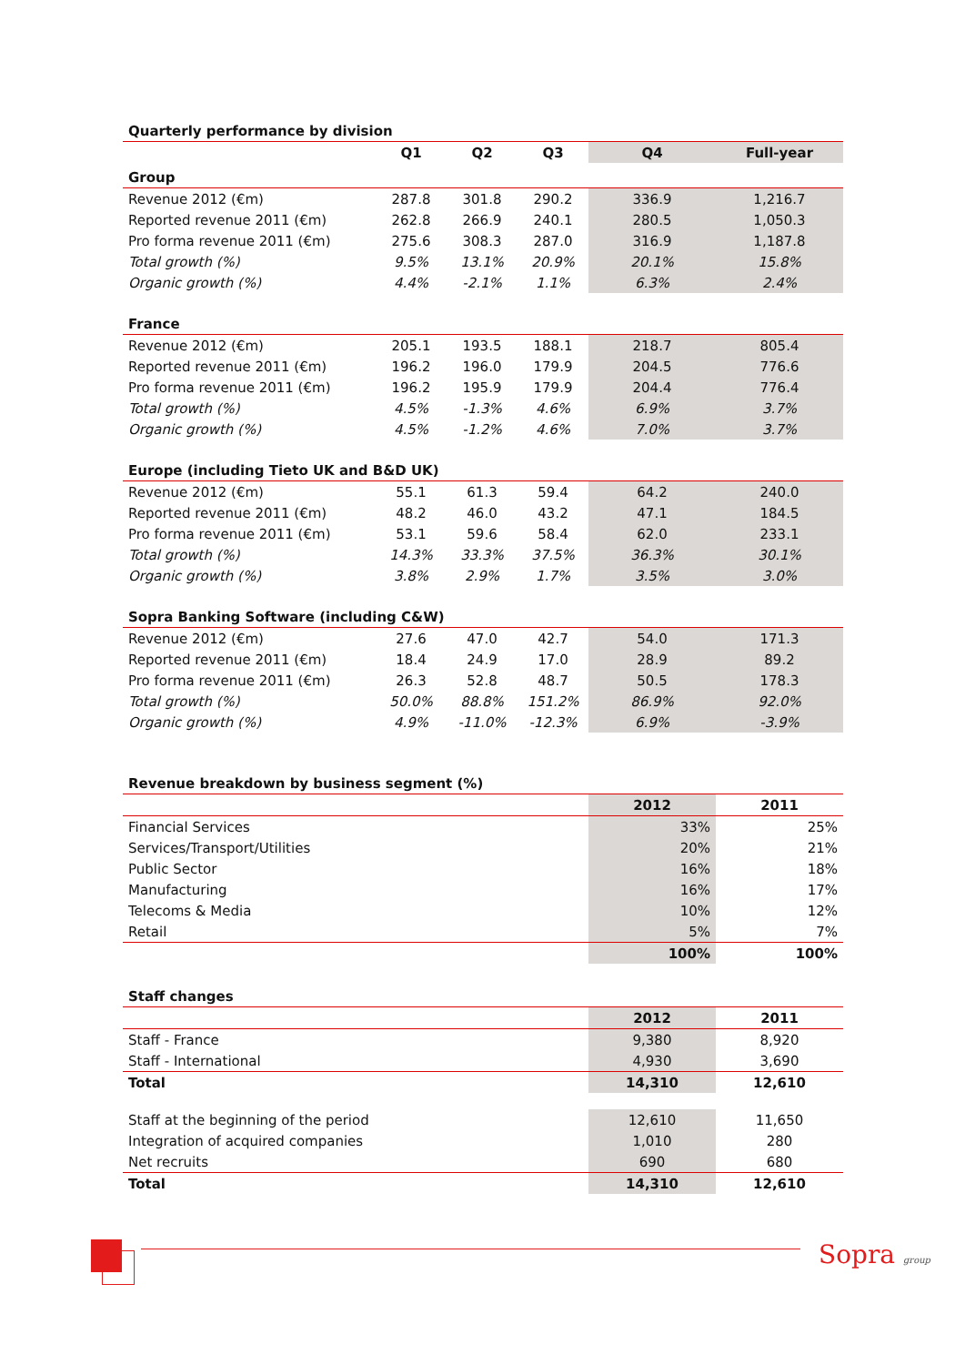| Quarterly performance by division | | | | | |
| --- | --- | --- | --- | --- | --- |
| | Q1 | Q2 | Q3 | Q4 | Full-year |
| Group | | | | | |
| Revenue 2012 (€m) | 287.8 | 301.8 | 290.2 | 336.9 | 1,216.7 |
| Reported revenue 2011 (€m) | 262.8 | 266.9 | 240.1 | 280.5 | 1,050.3 |
| Pro forma revenue 2011 (€m) | 275.6 | 308.3 | 287.0 | 316.9 | 1,187.8 |
| Total growth (%) | 9.5% | 13.1% | 20.9% | 20.1% | 15.8% |
| Organic growth (%) | 4.4% | -2.1% | 1.1% | 6.3% | 2.4% |
| France | | | | | |
| Revenue 2012 (€m) | 205.1 | 193.5 | 188.1 | 218.7 | 805.4 |
| Reported revenue 2011 (€m) | 196.2 | 196.0 | 179.9 | 204.5 | 776.6 |
| Pro forma revenue 2011 (€m) | 196.2 | 195.9 | 179.9 | 204.4 | 776.4 |
| Total growth (%) | 4.5% | -1.3% | 4.6% | 6.9% | 3.7% |
| Organic growth (%) | 4.5% | -1.2% | 4.6% | 7.0% | 3.7% |
| Europe (including Tieto UK and B&D UK) | | | | | |
| Revenue 2012 (€m) | 55.1 | 61.3 | 59.4 | 64.2 | 240.0 |
| Reported revenue 2011 (€m) | 48.2 | 46.0 | 43.2 | 47.1 | 184.5 |
| Pro forma revenue 2011 (€m) | 53.1 | 59.6 | 58.4 | 62.0 | 233.1 |
| Total growth (%) | 14.3% | 33.3% | 37.5% | 36.3% | 30.1% |
| Organic growth (%) | 3.8% | 2.9% | 1.7% | 3.5% | 3.0% |
| Sopra Banking Software (including C&W) | | | | | |
| Revenue 2012 (€m) | 27.6 | 47.0 | 42.7 | 54.0 | 171.3 |
| Reported revenue 2011 (€m) | 18.4 | 24.9 | 17.0 | 28.9 | 89.2 |
| Pro forma revenue 2011 (€m) | 26.3 | 52.8 | 48.7 | 50.5 | 178.3 |
| Total growth (%) | 50.0% | 88.8% | 151.2% | 86.9% | 92.0% |
| Organic growth (%) | 4.9% | -11.0% | -12.3% | 6.9% | -3.9% |
| Revenue breakdown by business segment (%) | | |
| --- | --- | --- |
| | 2012 | 2011 |
| Financial Services | 33% | 25% |
| Services/Transport/Utilities | 20% | 21% |
| Public Sector | 16% | 18% |
| Manufacturing | 16% | 17% |
| Telecoms & Media | 10% | 12% |
| Retail | 5% | 7% |
| | 100% | 100% |
| Staff changes | | |
| --- | --- | --- |
| | 2012 | 2011 |
| Staff - France | 9,380 | 8,920 |
| Staff - International | 4,930 | 3,690 |
| Total | 14,310 | 12,610 |
| Staff at the beginning of the period | 12,610 | 11,650 |
| Integration of acquired companies | 1,010 | 280 |
| Net recruits | 690 | 680 |
| Total | 14,310 | 12,610 |
Sopra group